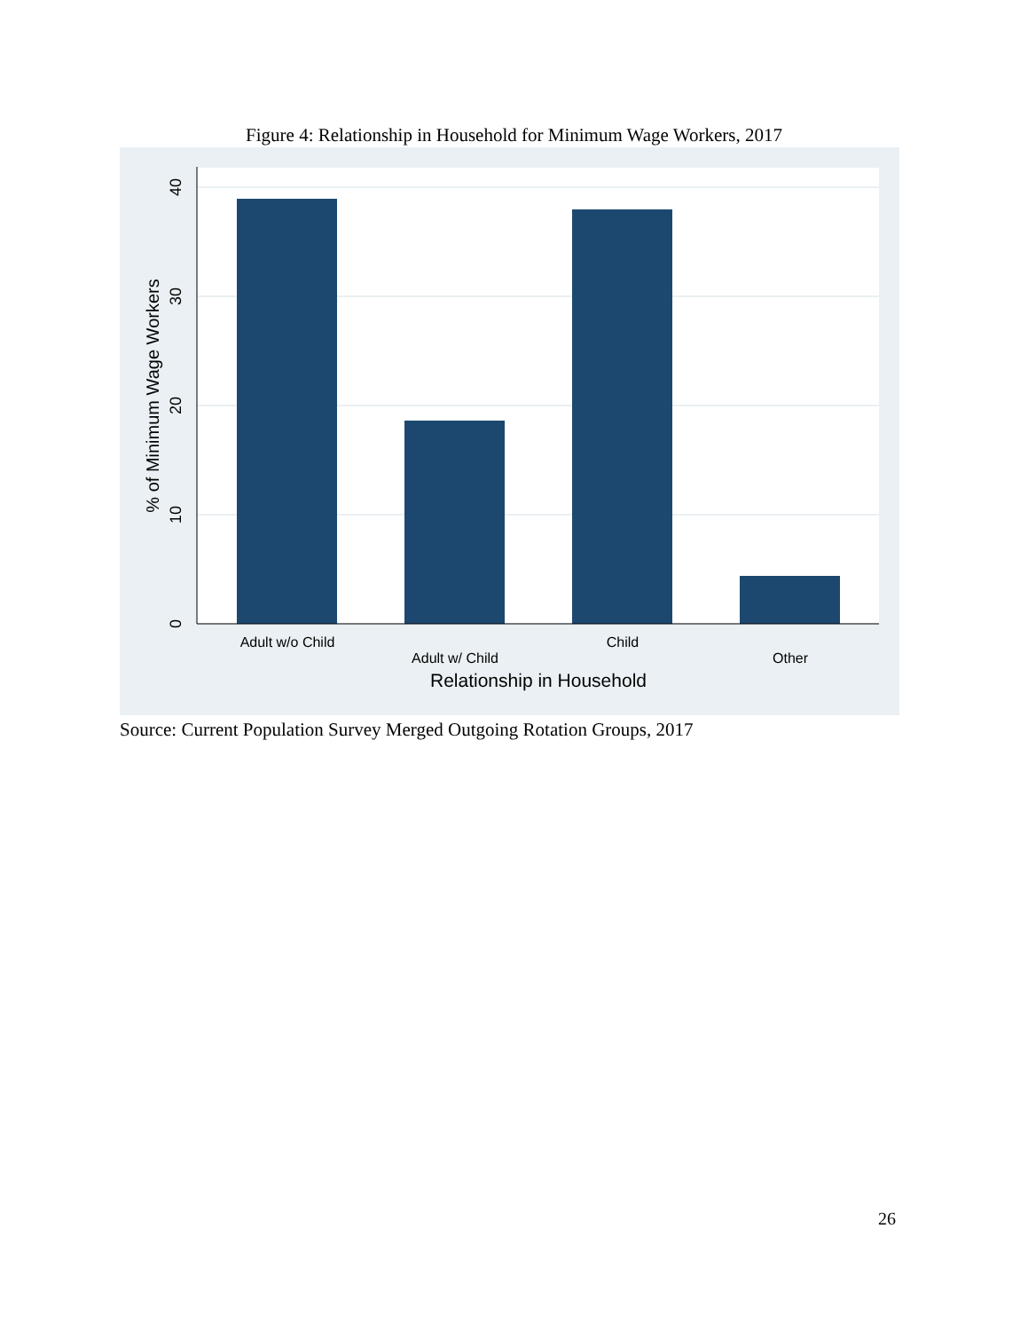Figure 4: Relationship in Household for Minimum Wage Workers, 2017
0
10
20
30
40
% of Minimum Wage Workers
Adult w/o Child
Adult w/ Child
Child
Other
Relationship in Household
Source: Current Population Survey Merged Outgoing Rotation Groups, 2017
26